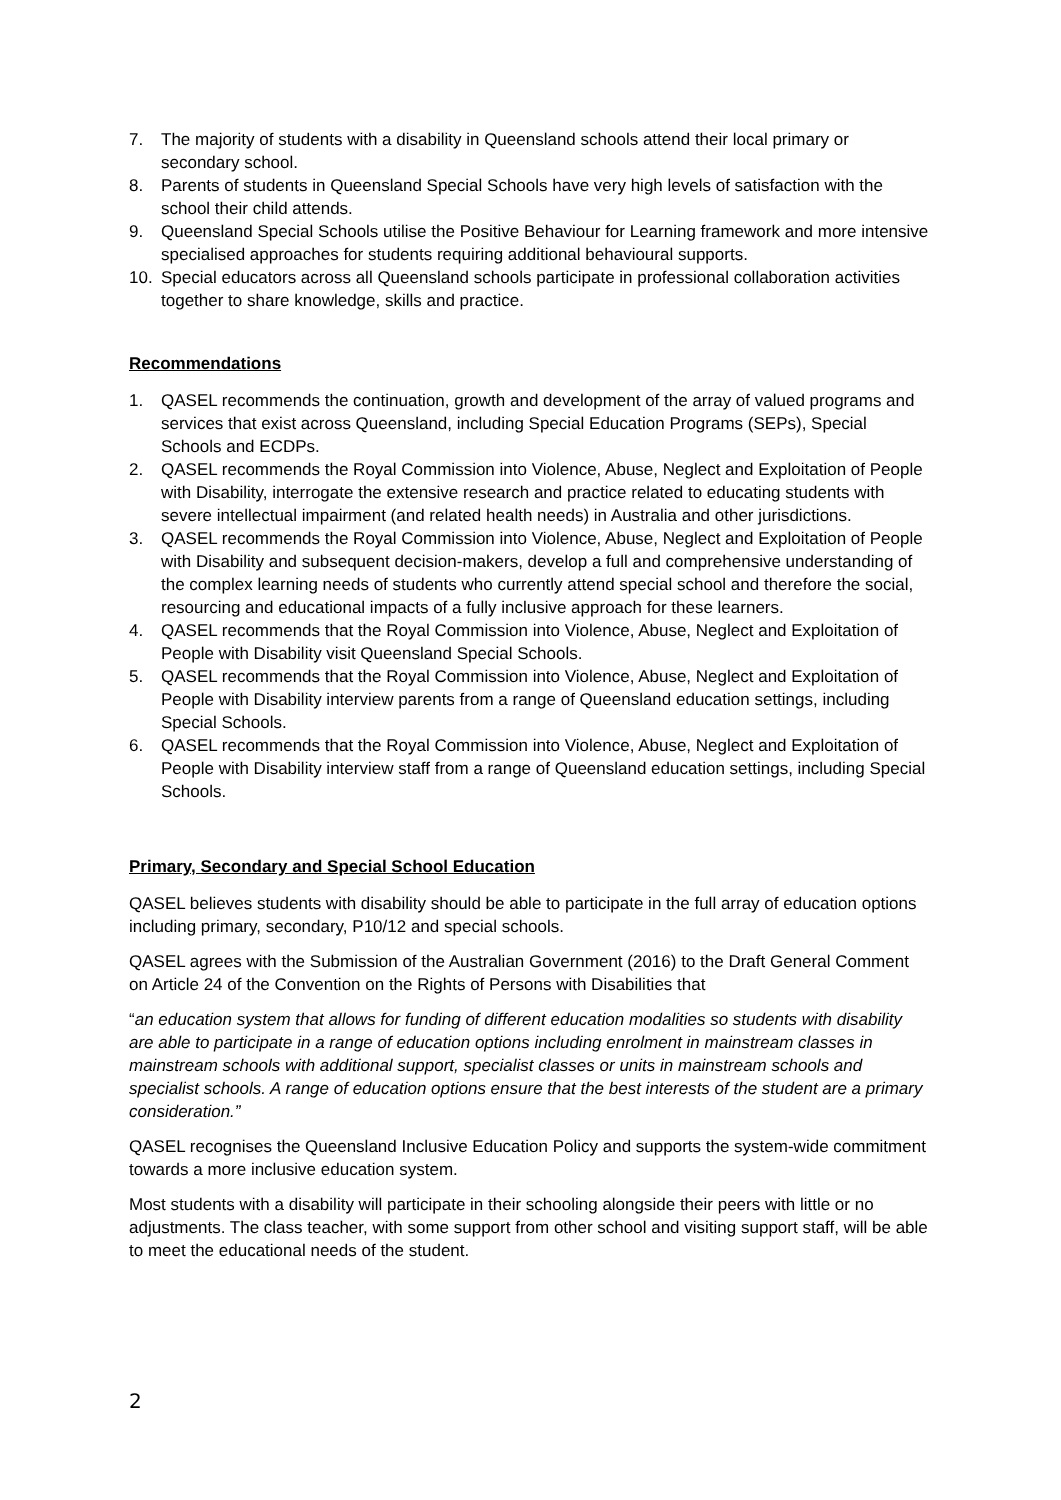7. The majority of students with a disability in Queensland schools attend their local primary or secondary school.
8. Parents of students in Queensland Special Schools have very high levels of satisfaction with the school their child attends.
9. Queensland Special Schools utilise the Positive Behaviour for Learning framework and more intensive specialised approaches for students requiring additional behavioural supports.
10. Special educators across all Queensland schools participate in professional collaboration activities together to share knowledge, skills and practice.
Recommendations
1. QASEL recommends the continuation, growth and development of the array of valued programs and services that exist across Queensland, including Special Education Programs (SEPs), Special Schools and ECDPs.
2. QASEL recommends the Royal Commission into Violence, Abuse, Neglect and Exploitation of People with Disability, interrogate the extensive research and practice related to educating students with severe intellectual impairment (and related health needs) in Australia and other jurisdictions.
3. QASEL recommends the Royal Commission into Violence, Abuse, Neglect and Exploitation of People with Disability and subsequent decision-makers, develop a full and comprehensive understanding of the complex learning needs of students who currently attend special school and therefore the social, resourcing and educational impacts of a fully inclusive approach for these learners.
4. QASEL recommends that the Royal Commission into Violence, Abuse, Neglect and Exploitation of People with Disability visit Queensland Special Schools.
5. QASEL recommends that the Royal Commission into Violence, Abuse, Neglect and Exploitation of People with Disability interview parents from a range of Queensland education settings, including Special Schools.
6. QASEL recommends that the Royal Commission into Violence, Abuse, Neglect and Exploitation of People with Disability interview staff from a range of Queensland education settings, including Special Schools.
Primary, Secondary and Special School Education
QASEL believes students with disability should be able to participate in the full array of education options including primary, secondary, P10/12 and special schools.
QASEL agrees with the Submission of the Australian Government (2016) to the Draft General Comment on Article 24 of the Convention on the Rights of Persons with Disabilities that
“an education system that allows for funding of different education modalities so students with disability are able to participate in a range of education options including enrolment in mainstream classes in mainstream schools with additional support, specialist classes or units in mainstream schools and specialist schools. A range of education options ensure that the best interests of the student are a primary consideration.”
QASEL recognises the Queensland Inclusive Education Policy and supports the system-wide commitment towards a more inclusive education system.
Most students with a disability will participate in their schooling alongside their peers with little or no adjustments. The class teacher, with some support from other school and visiting support staff, will be able to meet the educational needs of the student.
2